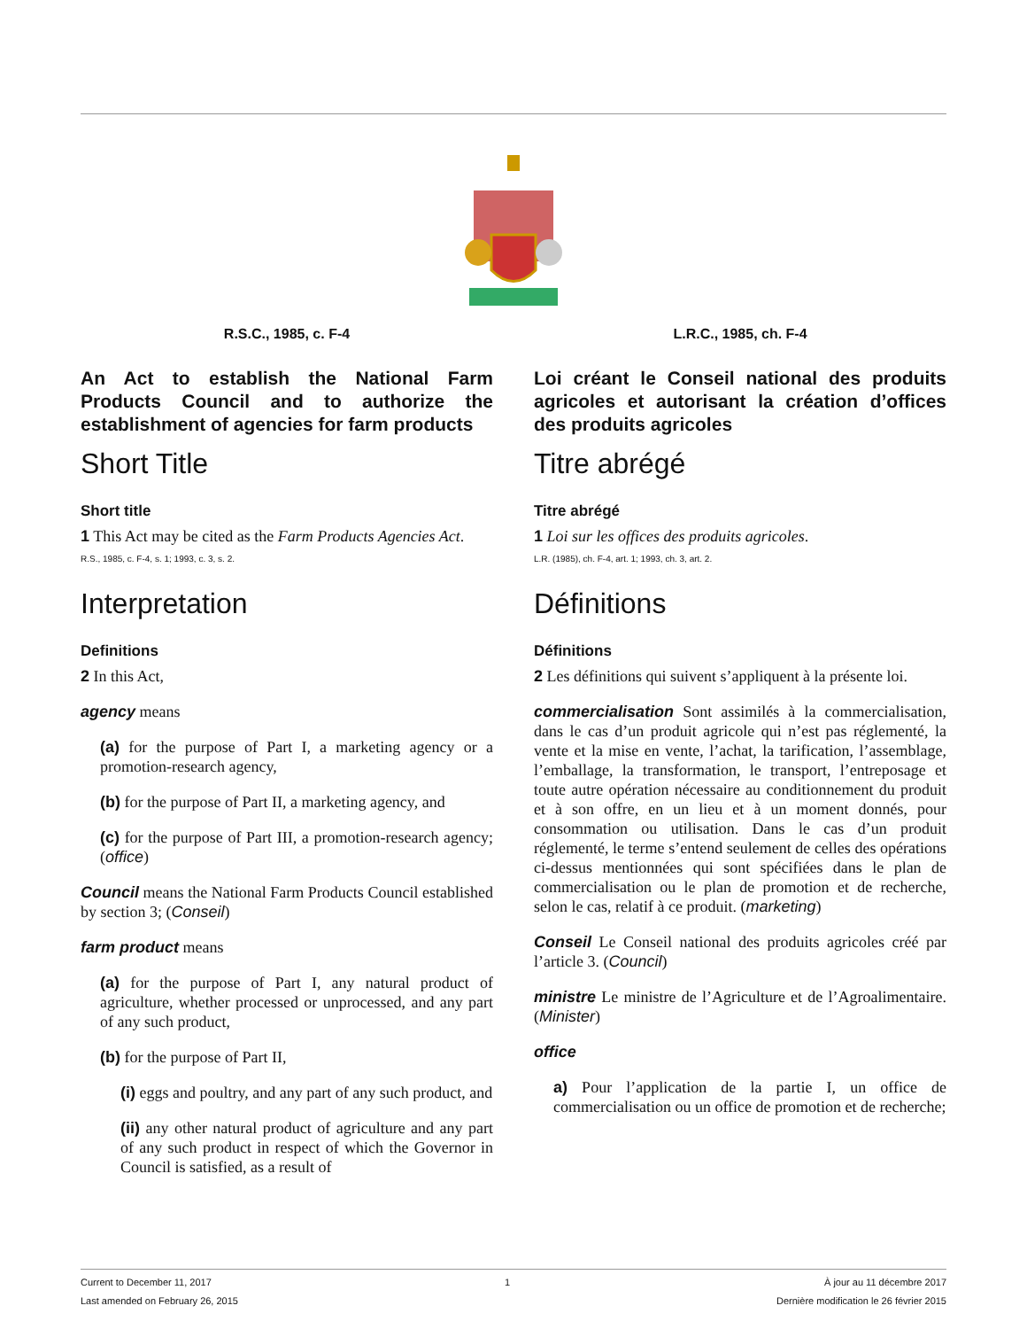R.S.C., 1985, c. F-4
An Act to establish the National Farm Products Council and to authorize the establishment of agencies for farm products
Short Title
Short title
1 This Act may be cited as the Farm Products Agencies Act.
R.S., 1985, c. F-4, s. 1; 1993, c. 3, s. 2.
Interpretation
Definitions
2 In this Act,
agency means
(a) for the purpose of Part I, a marketing agency or a promotion-research agency,
(b) for the purpose of Part II, a marketing agency, and
(c) for the purpose of Part III, a promotion-research agency; (office)
Council means the National Farm Products Council established by section 3; (Conseil)
farm product means
(a) for the purpose of Part I, any natural product of agriculture, whether processed or unprocessed, and any part of any such product,
(b) for the purpose of Part II,
(i) eggs and poultry, and any part of any such product, and
(ii) any other natural product of agriculture and any part of any such product in respect of which the Governor in Council is satisfied, as a result of
L.R.C., 1985, ch. F-4
Loi créant le Conseil national des produits agricoles et autorisant la création d’offices des produits agricoles
Titre abrégé
Titre abrégé
1 Loi sur les offices des produits agricoles.
L.R. (1985), ch. F-4, art. 1; 1993, ch. 3, art. 2.
Définitions
Définitions
2 Les définitions qui suivent s’appliquent à la présente loi.
commercialisation Sont assimilés à la commercialisation, dans le cas d’un produit agricole qui n’est pas réglementé, la vente et la mise en vente, l’achat, la tarification, l’assemblage, l’emballage, la transformation, le transport, l’entreposage et toute autre opération nécessaire au conditionnement du produit et à son offre, en un lieu et à un moment donnés, pour consommation ou utilisation. Dans le cas d’un produit réglementé, le terme s’entend seulement de celles des opérations ci-dessus mentionnées qui sont spécifiées dans le plan de commercialisation ou le plan de promotion et de recherche, selon le cas, relatif à ce produit. (marketing)
Conseil Le Conseil national des produits agricoles créé par l’article 3. (Council)
ministre Le ministre de l’Agriculture et de l’Agroalimentaire. (Minister)
office
a) Pour l’application de la partie I, un office de commercialisation ou un office de promotion et de recherche;
Current to December 11, 2017
Last amended on February 26, 2015
1 À jour au 11 décembre 2017
Dernière modification le 26 février 2015